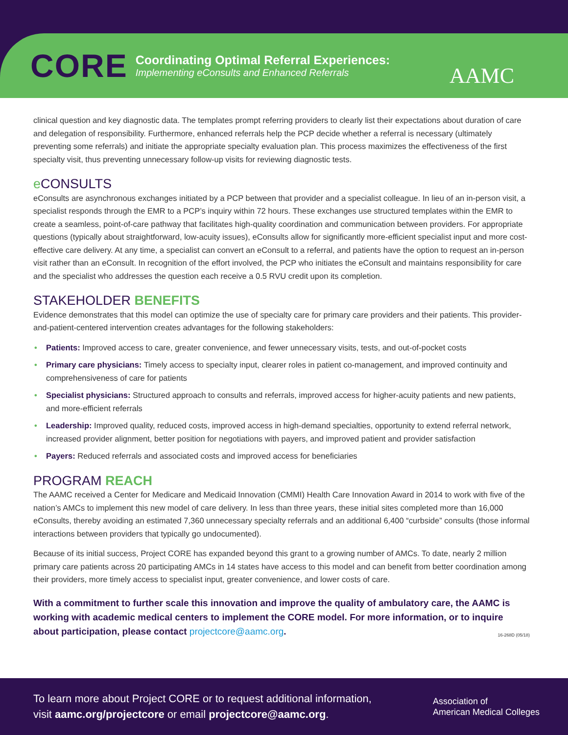CORE
Coordinating Optimal Referral Experiences:
Implementing eConsults and Enhanced Referrals
AAMC
clinical question and key diagnostic data. The templates prompt referring providers to clearly list their expectations about duration of care and delegation of responsibility. Furthermore, enhanced referrals help the PCP decide whether a referral is necessary (ultimately preventing some referrals) and initiate the appropriate specialty evaluation plan. This process maximizes the effectiveness of the first specialty visit, thus preventing unnecessary follow-up visits for reviewing diagnostic tests.
e CONSULTS
eConsults are asynchronous exchanges initiated by a PCP between that provider and a specialist colleague. In lieu of an in-person visit, a specialist responds through the EMR to a PCP’s inquiry within 72 hours. These exchanges use structured templates within the EMR to create a seamless, point-of-care pathway that facilitates high-quality coordination and communication between providers. For appropriate questions (typically about straightforward, low-acuity issues), eConsults allow for significantly more-efficient specialist input and more cost-effective care delivery. At any time, a specialist can convert an eConsult to a referral, and patients have the option to request an in-person visit rather than an eConsult. In recognition of the effort involved, the PCP who initiates the eConsult and maintains responsibility for care and the specialist who addresses the question each receive a 0.5 RVU credit upon its completion.
STAKEHOLDER BENEFITS
Evidence demonstrates that this model can optimize the use of specialty care for primary care providers and their patients. This provider-and-patient-centered intervention creates advantages for the following stakeholders:
Patients: Improved access to care, greater convenience, and fewer unnecessary visits, tests, and out-of-pocket costs
Primary care physicians: Timely access to specialty input, clearer roles in patient co-management, and improved continuity and comprehensiveness of care for patients
Specialist physicians: Structured approach to consults and referrals, improved access for higher-acuity patients and new patients, and more-efficient referrals
Leadership: Improved quality, reduced costs, improved access in high-demand specialties, opportunity to extend referral network, increased provider alignment, better position for negotiations with payers, and improved patient and provider satisfaction
Payers: Reduced referrals and associated costs and improved access for beneficiaries
PROGRAM REACH
The AAMC received a Center for Medicare and Medicaid Innovation (CMMI) Health Care Innovation Award in 2014 to work with five of the nation’s AMCs to implement this new model of care delivery. In less than three years, these initial sites completed more than 16,000 eConsults, thereby avoiding an estimated 7,360 unnecessary specialty referrals and an additional 6,400 “curbside” consults (those informal interactions between providers that typically go undocumented).
Because of its initial success, Project CORE has expanded beyond this grant to a growing number of AMCs. To date, nearly 2 million primary care patients across 20 participating AMCs in 14 states have access to this model and can benefit from better coordination among their providers, more timely access to specialist input, greater convenience, and lower costs of care.
With a commitment to further scale this innovation and improve the quality of ambulatory care, the AAMC is working with academic medical centers to implement the CORE model. For more information, or to inquire about participation, please contact projectcore@aamc.org. 16-268D (05/18)
To learn more about Project CORE or to request additional information,
visit aamc.org/projectcore or email projectcore@aamc.org.
Association of
American Medical Colleges